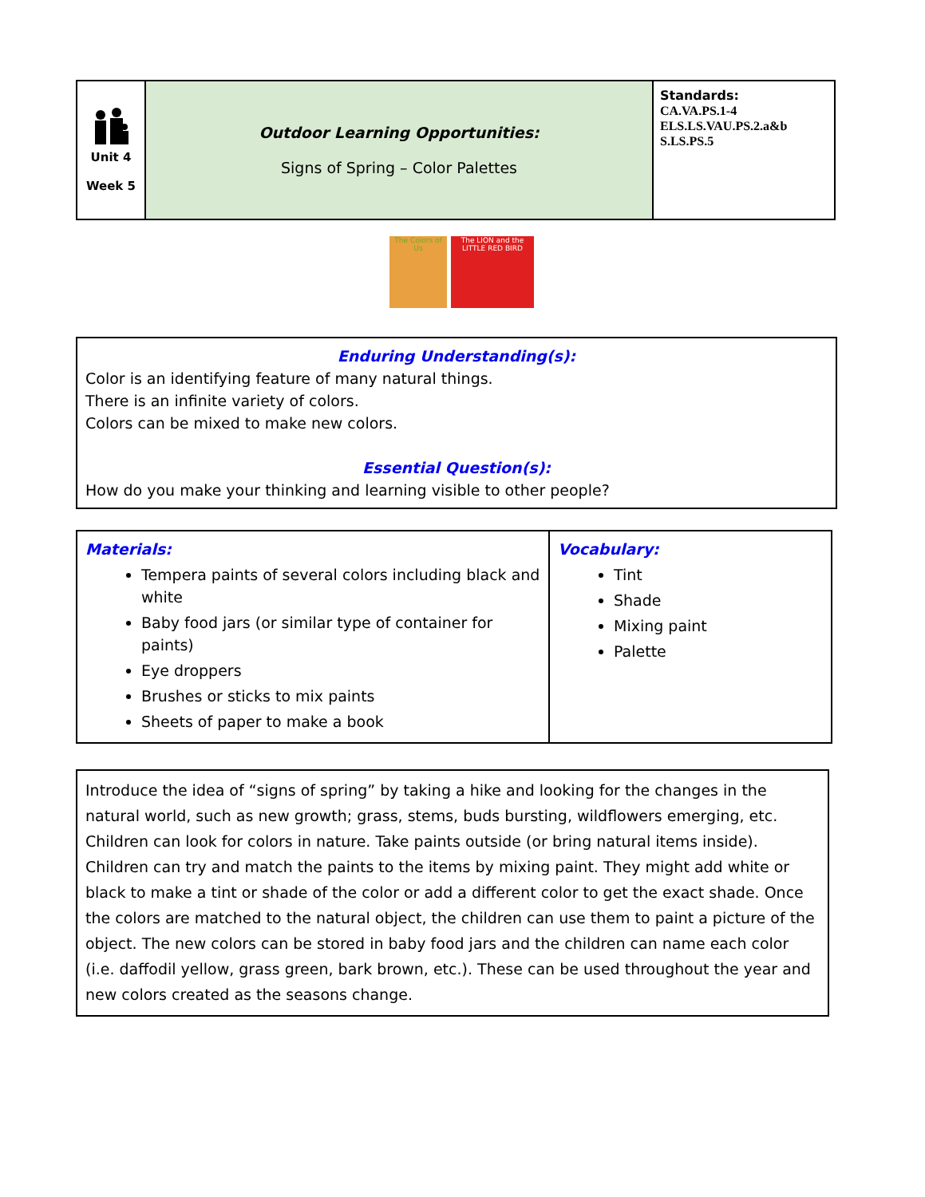| Unit 4 Week 5 | Outdoor Learning Opportunities: Signs of Spring – Color Palettes | Standards: CA.VA.PS.1-4 ELS.LS.VAU.PS.2.a&b S.LS.PS.5 |
The Colors of Us
The LION and the LITTLE RED BIRD
Enduring Understanding(s):
Color is an identifying feature of many natural things.
There is an infinite variety of colors.
Colors can be mixed to make new colors.
Essential Question(s):
How do you make your thinking and learning visible to other people?
| Materials: Tempera paints of several colors including black and white Baby food jars (or similar type of container for paints) Eye droppers Brushes or sticks to mix paints Sheets of paper to make a book | Vocabulary: Tint Shade Mixing paint Palette |
Introduce the idea of “signs of spring” by taking a hike and looking for the changes in the natural world, such as new growth; grass, stems, buds bursting, wildflowers emerging, etc. Children can look for colors in nature. Take paints outside (or bring natural items inside). Children can try and match the paints to the items by mixing paint. They might add white or black to make a tint or shade of the color or add a different color to get the exact shade. Once the colors are matched to the natural object, the children can use them to paint a picture of the object. The new colors can be stored in baby food jars and the children can name each color (i.e. daffodil yellow, grass green, bark brown, etc.). These can be used throughout the year and new colors created as the seasons change.